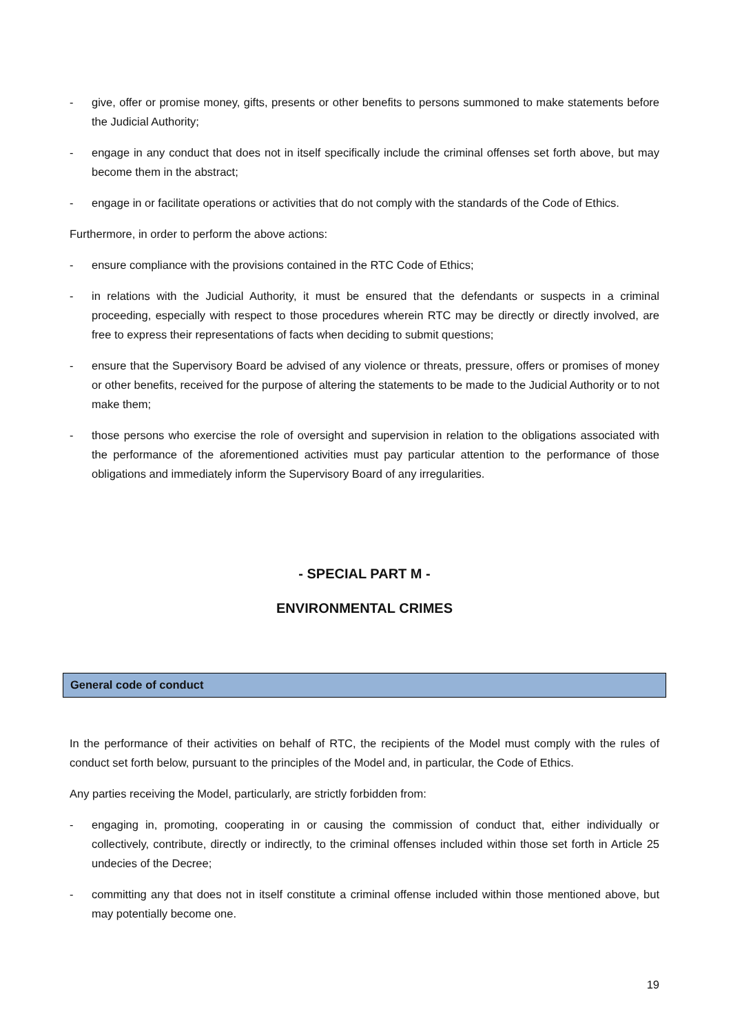- give, offer or promise money, gifts, presents or other benefits to persons summoned to make statements before the Judicial Authority;
- engage in any conduct that does not in itself specifically include the criminal offenses set forth above, but may become them in the abstract;
- engage in or facilitate operations or activities that do not comply with the standards of the Code of Ethics.
Furthermore, in order to perform the above actions:
- ensure compliance with the provisions contained in the RTC Code of Ethics;
- in relations with the Judicial Authority, it must be ensured that the defendants or suspects in a criminal proceeding, especially with respect to those procedures wherein RTC may be directly or directly involved, are free to express their representations of facts when deciding to submit questions;
- ensure that the Supervisory Board be advised of any violence or threats, pressure, offers or promises of money or other benefits, received for the purpose of altering the statements to be made to the Judicial Authority or to not make them;
- those persons who exercise the role of oversight and supervision in relation to the obligations associated with the performance of the aforementioned activities must pay particular attention to the performance of those obligations and immediately inform the Supervisory Board of any irregularities.
- SPECIAL PART M -
ENVIRONMENTAL CRIMES
General code of conduct
In the performance of their activities on behalf of RTC, the recipients of the Model must comply with the rules of conduct set forth below, pursuant to the principles of the Model and, in particular, the Code of Ethics.
Any parties receiving the Model, particularly, are strictly forbidden from:
- engaging in, promoting, cooperating in or causing the commission of conduct that, either individually or collectively, contribute, directly or indirectly, to the criminal offenses included within those set forth in Article 25 undecies of the Decree;
- committing any that does not in itself constitute a criminal offense included within those mentioned above, but may potentially become one.
19